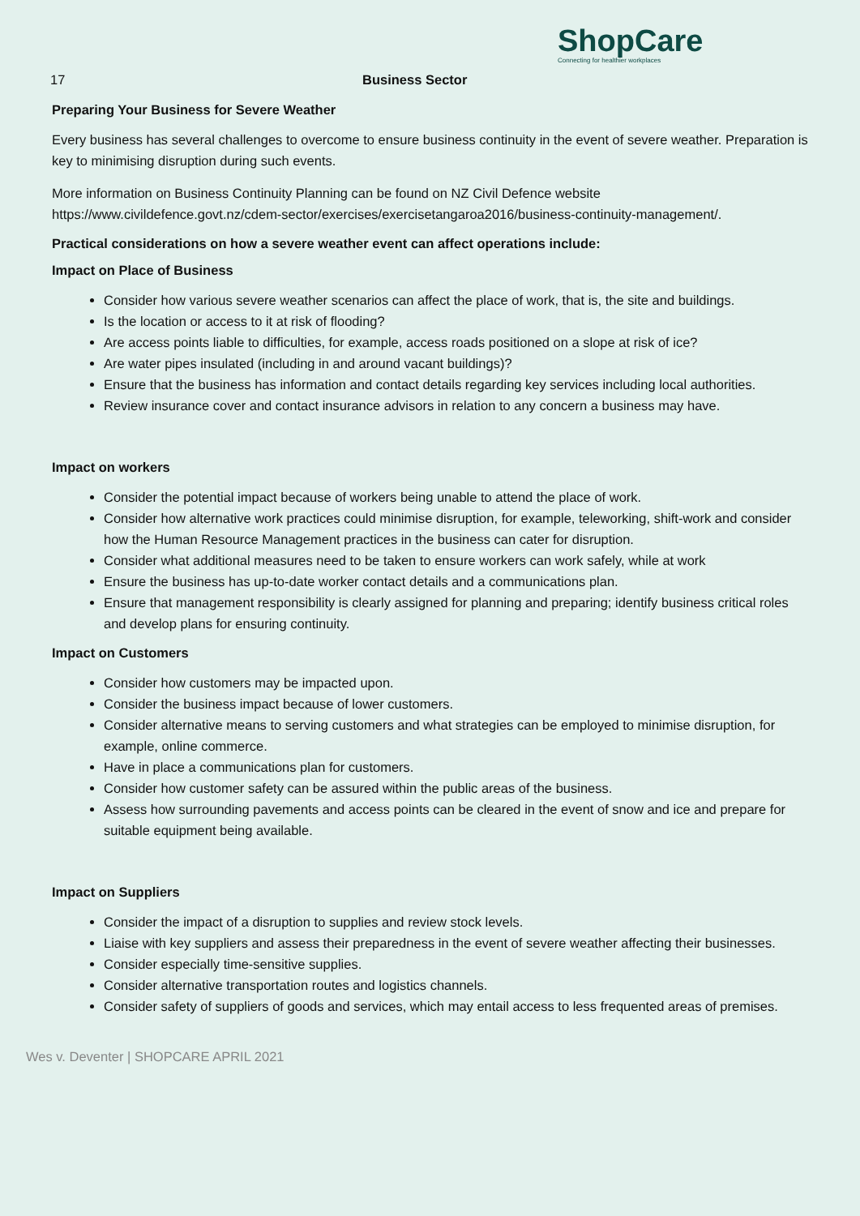ShopCare
Connecting for healthier workplaces
17 Business Sector
Preparing Your Business for Severe Weather
Every business has several challenges to overcome to ensure business continuity in the event of severe weather. Preparation is key to minimising disruption during such events.
More information on Business Continuity Planning can be found on NZ Civil Defence website https://www.civildefence.govt.nz/cdem-sector/exercises/exercisetangaroa2016/business-continuity-management/.
Practical considerations on how a severe weather event can affect operations include:
Impact on Place of Business
Consider how various severe weather scenarios can affect the place of work, that is, the site and buildings.
Is the location or access to it at risk of flooding?
Are access points liable to difficulties, for example, access roads positioned on a slope at risk of ice?
Are water pipes insulated (including in and around vacant buildings)?
Ensure that the business has information and contact details regarding key services including local authorities.
Review insurance cover and contact insurance advisors in relation to any concern a business may have.
Impact on workers
Consider the potential impact because of workers being unable to attend the place of work.
Consider how alternative work practices could minimise disruption, for example, teleworking, shift-work and consider how the Human Resource Management practices in the business can cater for disruption.
Consider what additional measures need to be taken to ensure workers can work safely, while at work
Ensure the business has up-to-date worker contact details and a communications plan.
Ensure that management responsibility is clearly assigned for planning and preparing; identify business critical roles and develop plans for ensuring continuity.
Impact on Customers
Consider how customers may be impacted upon.
Consider the business impact because of lower customers.
Consider alternative means to serving customers and what strategies can be employed to minimise disruption, for example, online commerce.
Have in place a communications plan for customers.
Consider how customer safety can be assured within the public areas of the business.
Assess how surrounding pavements and access points can be cleared in the event of snow and ice and prepare for suitable equipment being available.
Impact on Suppliers
Consider the impact of a disruption to supplies and review stock levels.
Liaise with key suppliers and assess their preparedness in the event of severe weather affecting their businesses.
Consider especially time-sensitive supplies.
Consider alternative transportation routes and logistics channels.
Consider safety of suppliers of goods and services, which may entail access to less frequented areas of premises.
Wes v. Deventer | SHOPCARE APRIL 2021